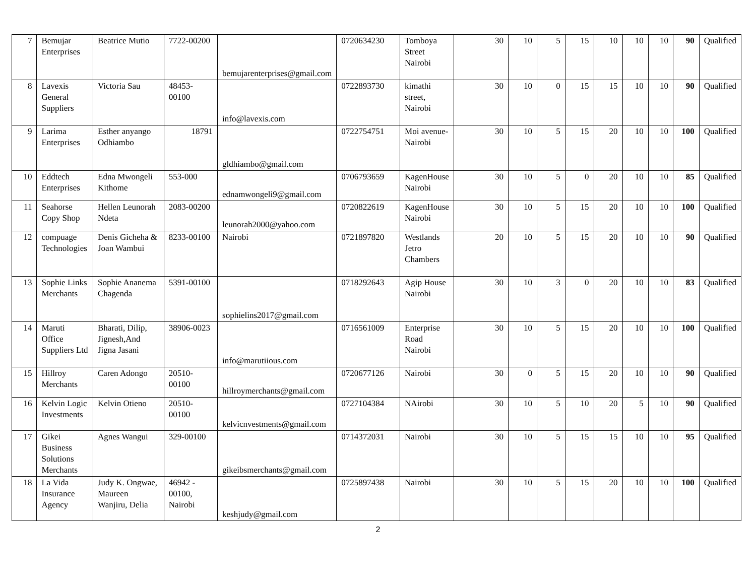| 7 | Bemujar Enterprises | Beatrice Mutio | 7722-00200 | bemujarenterprises@gmail.com | 0720634230 | Tomboya Street Nairobi | 30 | 10 | 5 | 15 | 10 | 10 | 10 | 90 | Qualified |
| 8 | Lavexis General Suppliers | Victoria Sau | 48453-00100 | info@lavexis.com | 0722893730 | kimathi street, Nairobi | 30 | 10 | 0 | 15 | 15 | 10 | 10 | 90 | Qualified |
| 9 | Larima Enterprises | Esther anyango Odhiambo | 18791 | gldhiambo@gmail.com | 0722754751 | Moi avenue-Nairobi | 30 | 10 | 5 | 15 | 20 | 10 | 10 | 100 | Qualified |
| 10 | Eddtech Enterprises | Edna Mwongeli Kithome | 553-000 | ednamwongeli9@gmail.com | 0706793659 | KagenHouse Nairobi | 30 | 10 | 5 | 0 | 20 | 10 | 10 | 85 | Qualified |
| 11 | Seahorse Copy Shop | Hellen Leunorah Ndeta | 2083-00200 | leunorah2000@yahoo.com | 0720822619 | KagenHouse Nairobi | 30 | 10 | 5 | 15 | 20 | 10 | 10 | 100 | Qualified |
| 12 | compuage Technologies | Denis Gicheha & Joan Wambui | 8233-00100 | Nairobi | 0721897820 | Westlands Jetro Chambers | 20 | 10 | 5 | 15 | 20 | 10 | 10 | 90 | Qualified |
| 13 | Sophie Links Merchants | Sophie Ananema Chagenda | 5391-00100 | sophielins2017@gmail.com | 0718292643 | Agip House Nairobi | 30 | 10 | 3 | 0 | 20 | 10 | 10 | 83 | Qualified |
| 14 | Maruti Office Suppliers Ltd | Bharati, Dilip, Jignesh,And Jigna Jasani | 38906-0023 | info@marutiious.com | 0716561009 | Enterprise Road Nairobi | 30 | 10 | 5 | 15 | 20 | 10 | 10 | 100 | Qualified |
| 15 | Hillroy Merchants | Caren Adongo | 20510-00100 | hillroymerchants@gmail.com | 0720677126 | Nairobi | 30 | 0 | 5 | 15 | 20 | 10 | 10 | 90 | Qualified |
| 16 | Kelvin Logic Investments | Kelvin Otieno | 20510-00100 | kelvicnvestments@gmail.com | 0727104384 | NAirobi | 30 | 10 | 5 | 10 | 20 | 5 | 10 | 90 | Qualified |
| 17 | Gikei Business Solutions Merchants | Agnes Wangui | 329-00100 | gikeibsmerchants@gmail.com | 0714372031 | Nairobi | 30 | 10 | 5 | 15 | 15 | 10 | 10 | 95 | Qualified |
| 18 | La Vida Insurance Agency | Judy K. Ongwae, Maureen Wanjiru, Delia | 46942 - 00100, Nairobi | keshjudy@gmail.com | 0725897438 | Nairobi | 30 | 10 | 5 | 15 | 20 | 10 | 10 | 100 | Qualified |
2